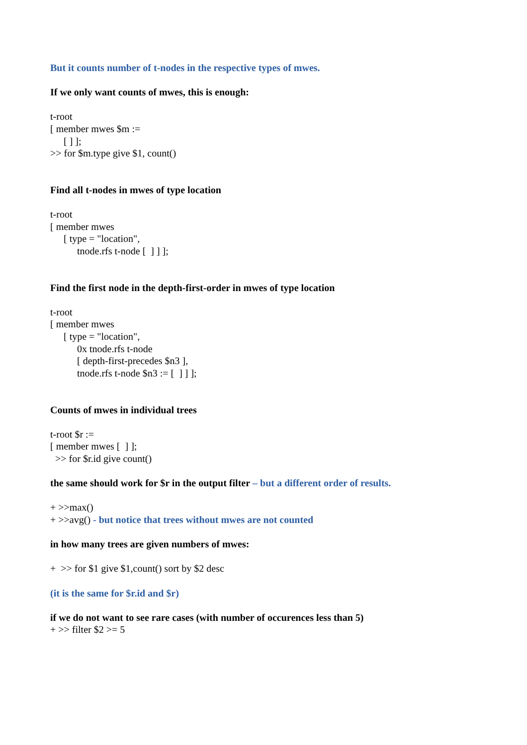But it counts number of t-nodes in the respective types of mwes.
If we only want counts of mwes, this is enough:
t-root
[ member mwes $m :=
[ ] ];
>> for $m.type give $1, count()
Find all t-nodes in mwes of type location
t-root
[ member mwes
[ type = "location",
tnode.rfs t-node [ ] ] ];
Find the first node in the depth-first-order in mwes of type location
t-root
[ member mwes
[ type = "location",
0x tnode.rfs t-node
[ depth-first-precedes $n3 ],
tnode.rfs t-node $n3 := [ ] ] ];
Counts of mwes in individual trees
t-root $r :=
[ member mwes [ ] ];
>> for $r.id give count()
the same should work for $r in the output filter – but a different order of results.
+ >>max()
+ >>avg() - but notice that trees without mwes are not counted
in how many trees are given numbers of mwes:
+ >> for $1 give $1,count() sort by $2 desc
(it is the same for $r.id and $r)
if we do not want to see rare cases (with number of occurences less than 5)
+ >> filter $2 >= 5